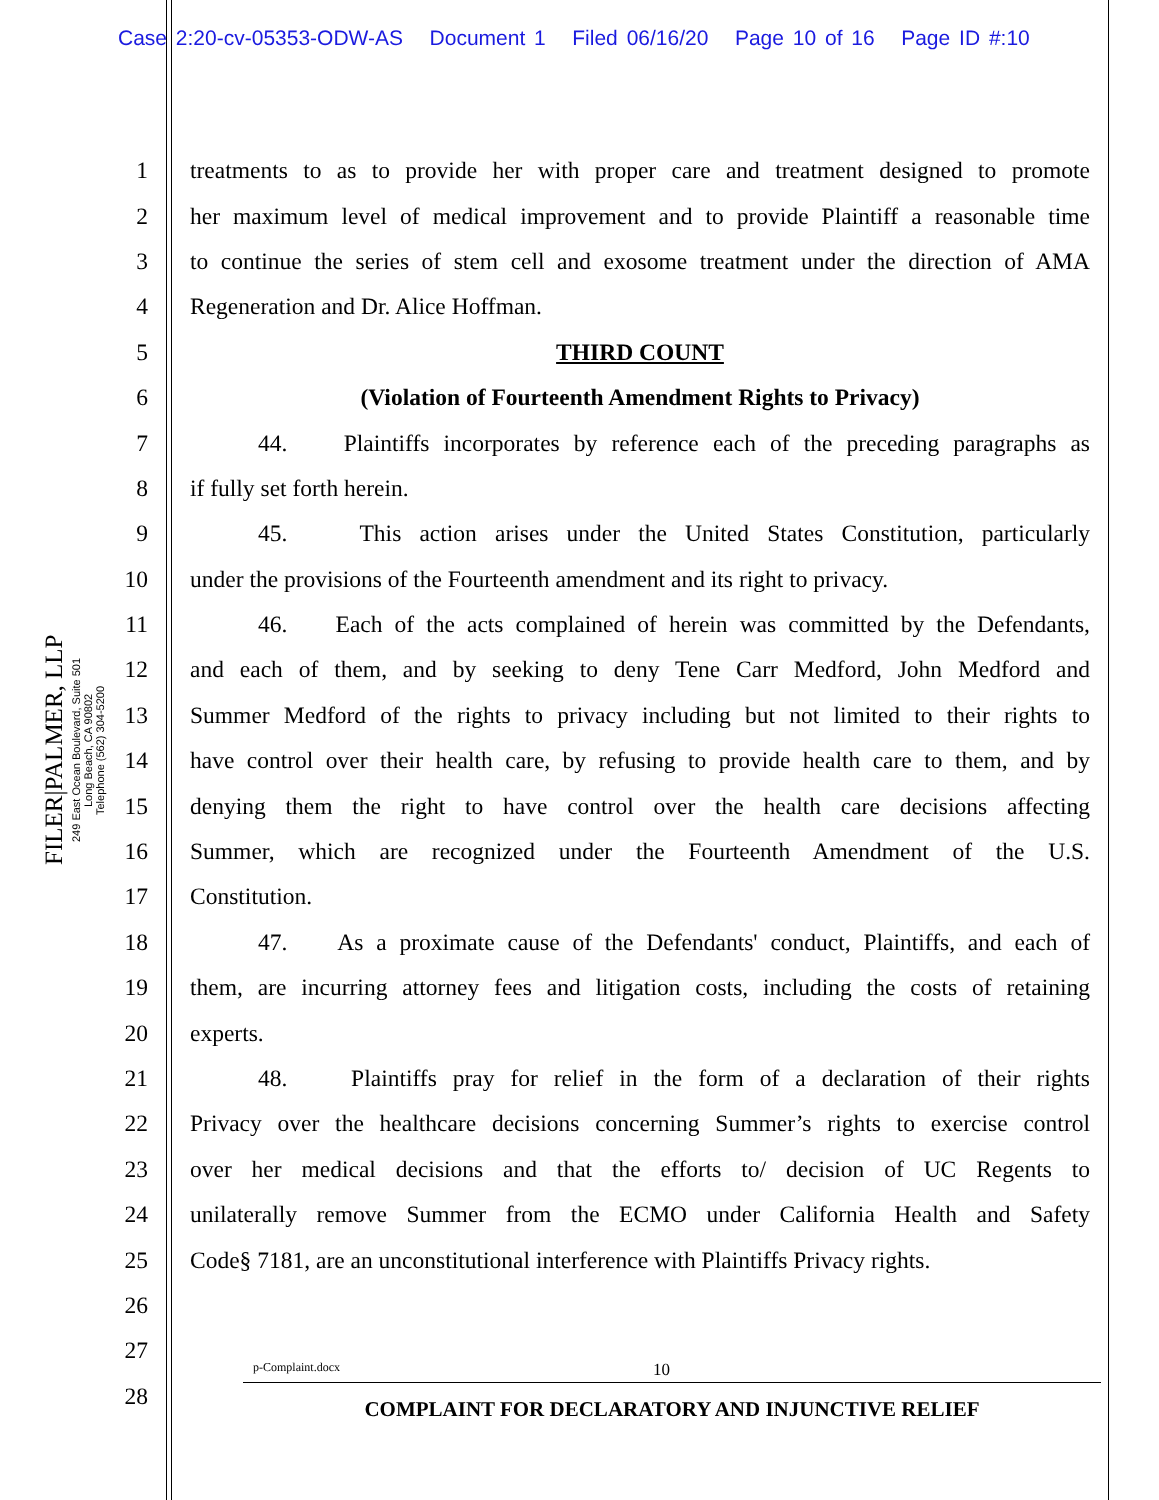Case 2:20-cv-05353-ODW-AS Document 1 Filed 06/16/20 Page 10 of 16 Page ID #:10
FILER|PALMER, LLP
249 East Ocean Boulevard, Suite 501
Long Beach, CA 90802
Telephone (562) 304-5200
1 treatments to as to provide her with proper care and treatment designed to promote
2 her maximum level of medical improvement and to provide Plaintiff a reasonable time
3 to continue the series of stem cell and exosome treatment under the direction of AMA
4 Regeneration and Dr. Alice Hoffman.
5 THIRD COUNT
6 (Violation of Fourteenth Amendment Rights to Privacy)
7 44. Plaintiffs incorporates by reference each of the preceding paragraphs as
8 if fully set forth herein.
9 45. This action arises under the United States Constitution, particularly
10 under the provisions of the Fourteenth amendment and its right to privacy.
11 46. Each of the acts complained of herein was committed by the Defendants,
12 and each of them, and by seeking to deny Tene Carr Medford, John Medford and
13 Summer Medford of the rights to privacy including but not limited to their rights to
14 have control over their health care, by refusing to provide health care to them, and by
15 denying them the right to have control over the health care decisions affecting
16 Summer, which are recognized under the Fourteenth Amendment of the U.S.
17 Constitution.
18 47. As a proximate cause of the Defendants' conduct, Plaintiffs, and each of
19 them, are incurring attorney fees and litigation costs, including the costs of retaining
20 experts.
21 48. Plaintiffs pray for relief in the form of a declaration of their rights
22 Privacy over the healthcare decisions concerning Summer’s rights to exercise control
23 over her medical decisions and that the efforts to/ decision of UC Regents to
24 unilaterally remove Summer from the ECMO under California Health and Safety
25 Code§ 7181, are an unconstitutional interference with Plaintiffs Privacy rights.
26
27
28
p-Complaint.docx 10
COMPLAINT FOR DECLARATORY AND INJUNCTIVE RELIEF